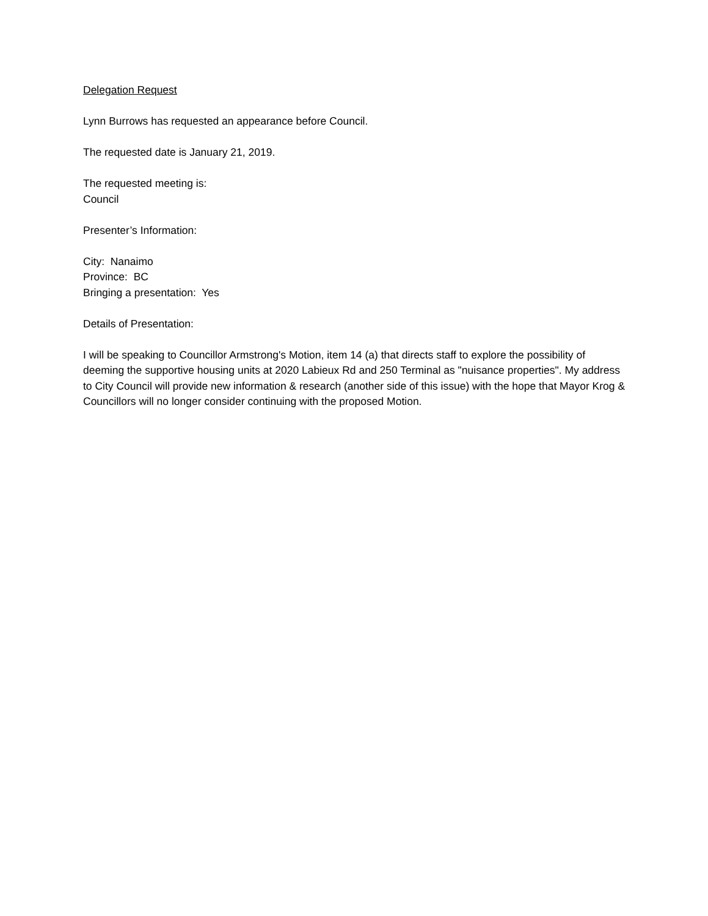Delegation Request
Lynn Burrows has requested an appearance before Council.
The requested date is January 21, 2019.
The requested meeting is:
Council
Presenter’s Information:
City: Nanaimo
Province: BC
Bringing a presentation: Yes
Details of Presentation:
I will be speaking to Councillor Armstrong's Motion, item 14 (a) that directs staff to explore the possibility of deeming the supportive housing units at 2020 Labieux Rd and 250 Terminal as "nuisance properties". My address to City Council will provide new information & research (another side of this issue) with the hope that Mayor Krog & Councillors will no longer consider continuing with the proposed Motion.